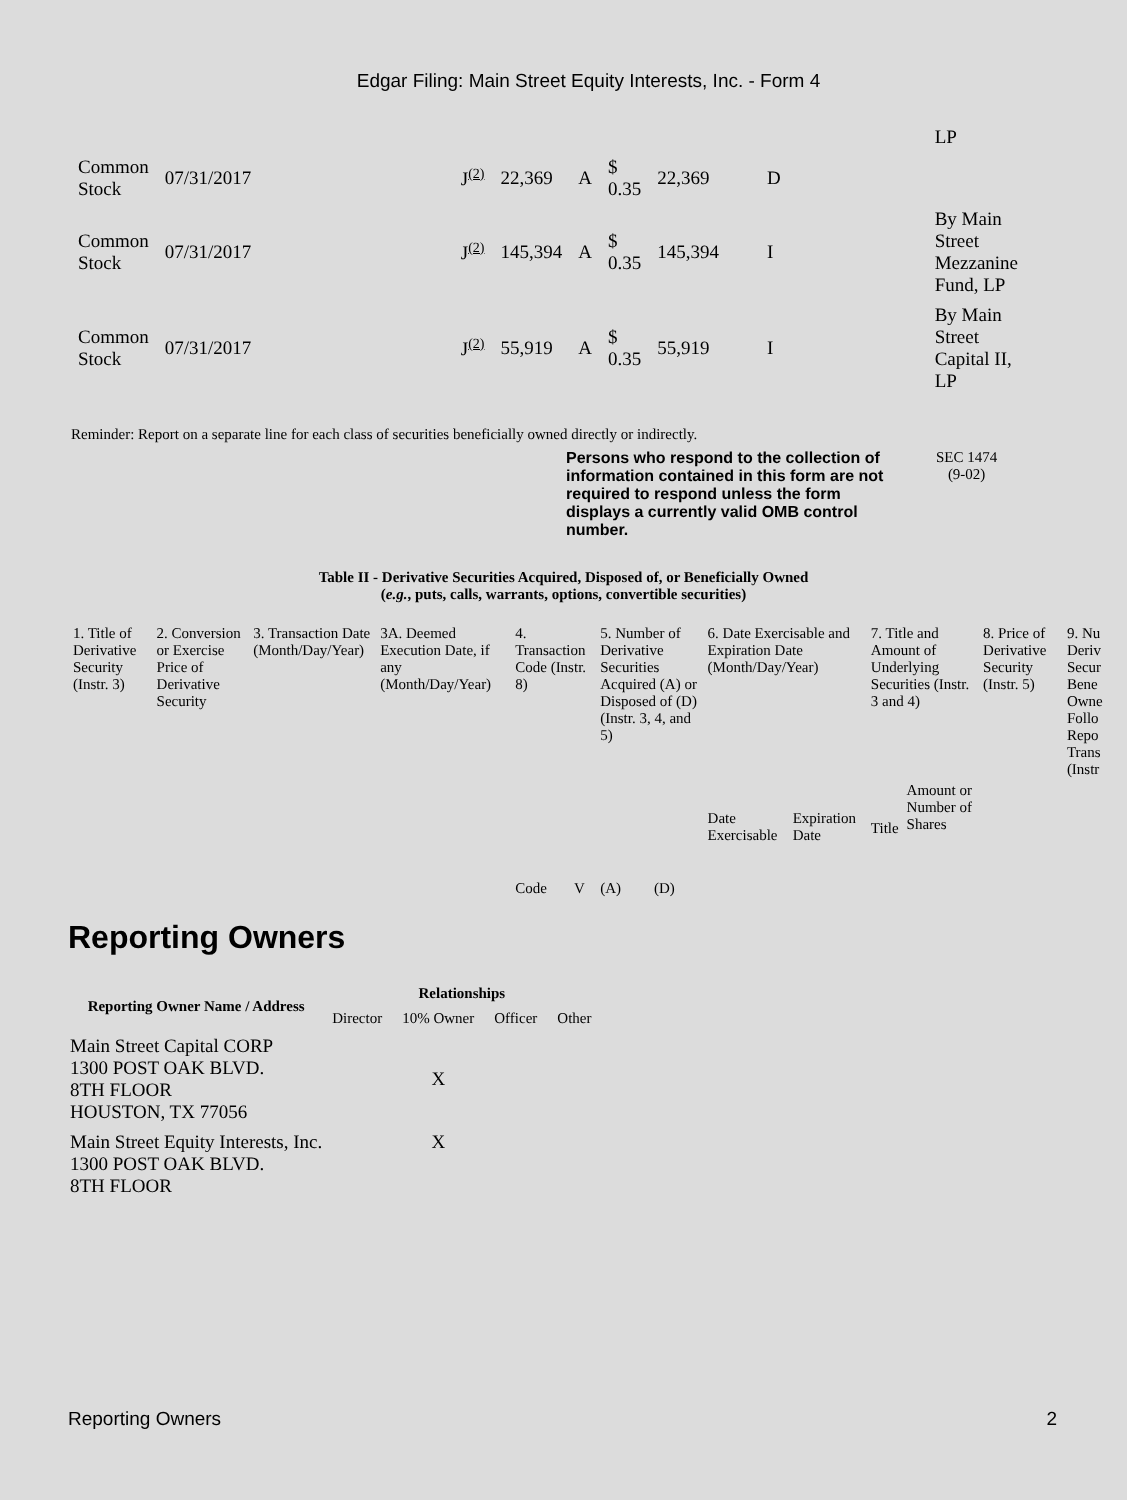Edgar Filing: Main Street Equity Interests, Inc. - Form 4
| | | | | | | | | | LP |
| Common Stock | 07/31/2017 | J<sup>(2)</sup> | 22,369 | A | $ 0.35 | 22,369 | D | | |
| Common Stock | 07/31/2017 | J<sup>(2)</sup> | 145,394 | A | $ 0.35 | 145,394 | I | | By Main Street Mezzanine Fund, LP |
| Common Stock | 07/31/2017 | J<sup>(2)</sup> | 55,919 | A | $ 0.35 | 55,919 | I | | By Main Street Capital II, LP |
Reminder: Report on a separate line for each class of securities beneficially owned directly or indirectly.
Persons who respond to the collection of information contained in this form are not required to respond unless the form displays a currently valid OMB control number.
SEC 1474
(9-02)
Table II - Derivative Securities Acquired, Disposed of, or Beneficially Owned
(e.g., puts, calls, warrants, options, convertible securities)
| 1. Title of Derivative Security (Instr. 3) | 2. Conversion or Exercise Price of Derivative Security | 3. Transaction Date (Month/Day/Year) | 3A. Deemed Execution Date, if any (Month/Day/Year) | 4. Transaction Code (Instr. 8) | | 5. Number of Derivative Securities Acquired (A) or Disposed of (D) (Instr. 3, 4, and 5) | | 6. Date Exercisable and Expiration Date (Month/Day/Year) | | 7. Title and Amount of Underlying Securities (Instr. 3 and 4) | | 8. Price of Derivative Security (Instr. 5) | 9. Nu Deriv Secur Bene Owne Follo Repo Trans (Instr |
| --- | --- | --- | --- | --- | --- | --- | --- | --- | --- | --- | --- | --- | --- |
| | | | | Code | V | (A) | (D) | Date Exercisable | Expiration Date | Title | Amount or Number of Shares | | |
Reporting Owners
| Reporting Owner Name / Address | Relationships | | | |
| --- | --- | --- | --- | --- |
| | Director | 10% Owner | Officer | Other |
| Main Street Capital CORP 1300 POST OAK BLVD. 8TH FLOOR HOUSTON, TX 77056 | | X | | |
| Main Street Equity Interests, Inc. 1300 POST OAK BLVD. 8TH FLOOR | | X | | |
Reporting Owners 2